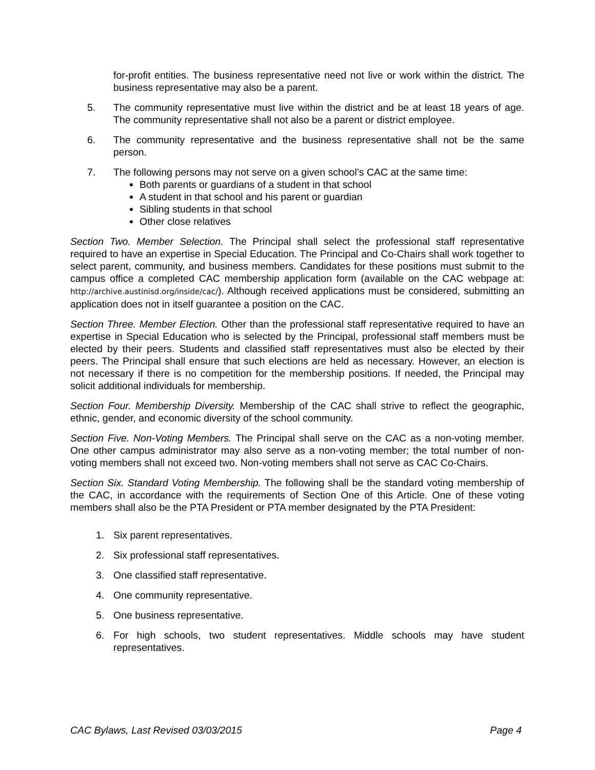for-profit entities. The business representative need not live or work within the district. The business representative may also be a parent.
5. The community representative must live within the district and be at least 18 years of age. The community representative shall not also be a parent or district employee.
6. The community representative and the business representative shall not be the same person.
7. The following persons may not serve on a given school’s CAC at the same time:
Both parents or guardians of a student in that school
A student in that school and his parent or guardian
Sibling students in that school
Other close relatives
Section Two. Member Selection. The Principal shall select the professional staff representative required to have an expertise in Special Education. The Principal and Co-Chairs shall work together to select parent, community, and business members. Candidates for these positions must submit to the campus office a completed CAC membership application form (available on the CAC webpage at: http://archive.austinisd.org/inside/cac/). Although received applications must be considered, submitting an application does not in itself guarantee a position on the CAC.
Section Three. Member Election. Other than the professional staff representative required to have an expertise in Special Education who is selected by the Principal, professional staff members must be elected by their peers. Students and classified staff representatives must also be elected by their peers. The Principal shall ensure that such elections are held as necessary. However, an election is not necessary if there is no competition for the membership positions. If needed, the Principal may solicit additional individuals for membership.
Section Four. Membership Diversity. Membership of the CAC shall strive to reflect the geographic, ethnic, gender, and economic diversity of the school community.
Section Five. Non-Voting Members. The Principal shall serve on the CAC as a non-voting member. One other campus administrator may also serve as a non-voting member; the total number of non-voting members shall not exceed two. Non-voting members shall not serve as CAC Co-Chairs.
Section Six. Standard Voting Membership. The following shall be the standard voting membership of the CAC, in accordance with the requirements of Section One of this Article. One of these voting members shall also be the PTA President or PTA member designated by the PTA President:
1. Six parent representatives.
2. Six professional staff representatives.
3. One classified staff representative.
4. One community representative.
5. One business representative.
6. For high schools, two student representatives. Middle schools may have student representatives.
CAC Bylaws, Last Revised 03/03/2015 Page 4